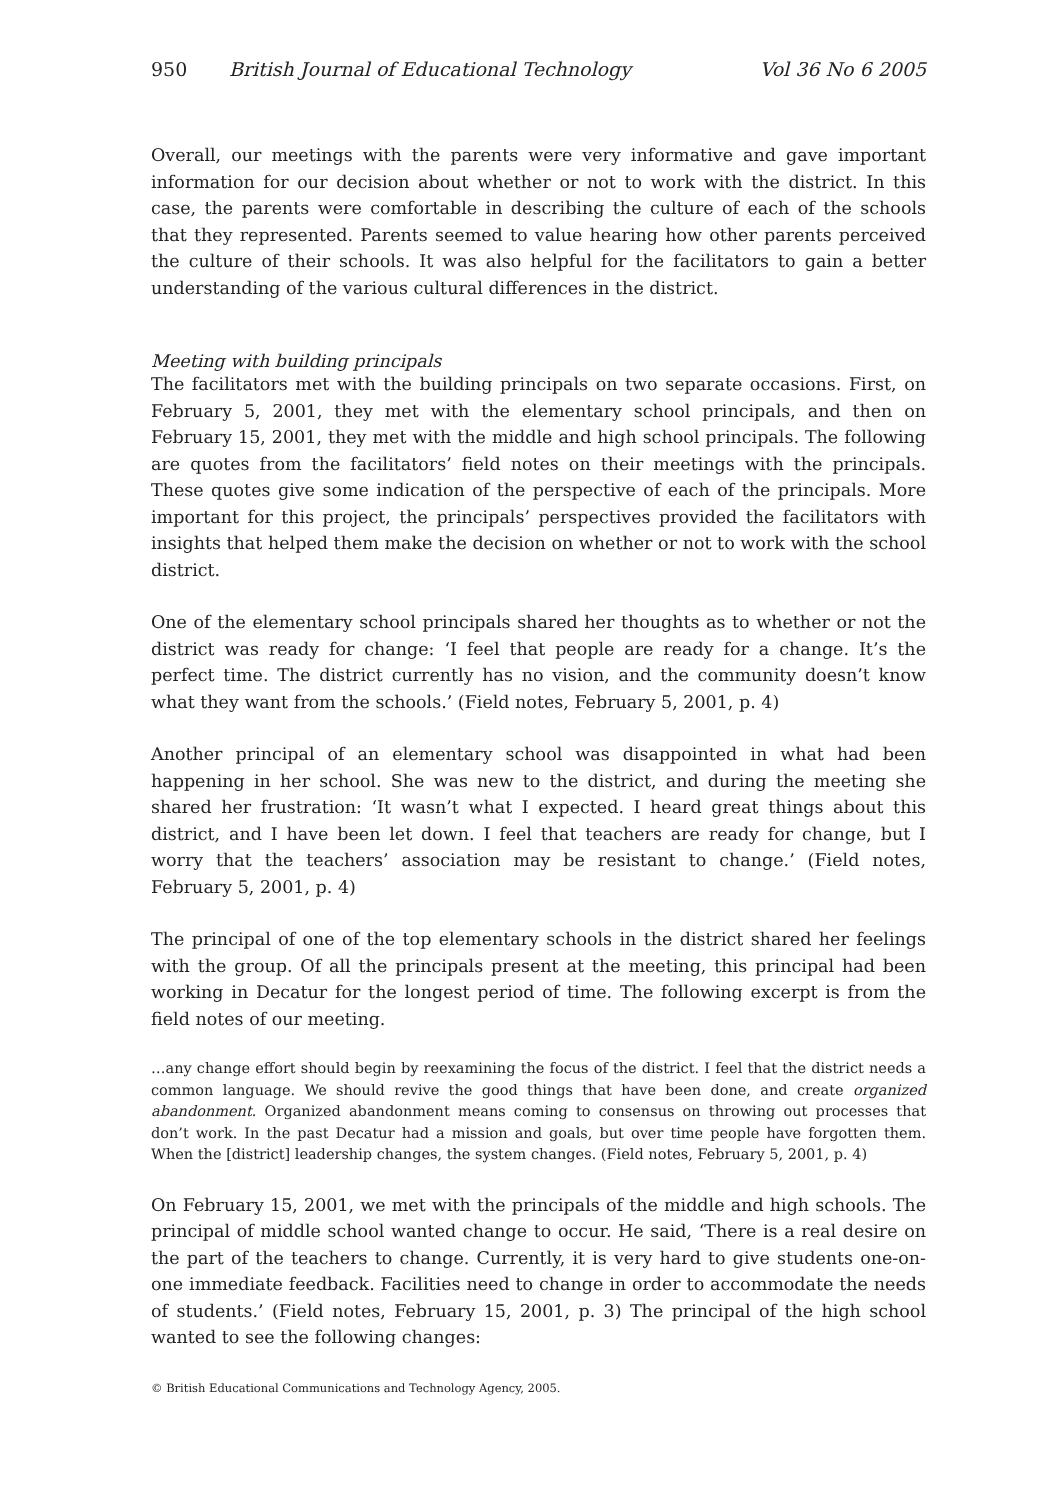950 British Journal of Educational Technology Vol 36 No 6 2005
Overall, our meetings with the parents were very informative and gave important information for our decision about whether or not to work with the district. In this case, the parents were comfortable in describing the culture of each of the schools that they represented. Parents seemed to value hearing how other parents perceived the culture of their schools. It was also helpful for the facilitators to gain a better understanding of the various cultural differences in the district.
Meeting with building principals
The facilitators met with the building principals on two separate occasions. First, on February 5, 2001, they met with the elementary school principals, and then on February 15, 2001, they met with the middle and high school principals. The following are quotes from the facilitators’ field notes on their meetings with the principals. These quotes give some indication of the perspective of each of the principals. More important for this project, the principals’ perspectives provided the facilitators with insights that helped them make the decision on whether or not to work with the school district.
One of the elementary school principals shared her thoughts as to whether or not the district was ready for change: ‘I feel that people are ready for a change. It’s the perfect time. The district currently has no vision, and the community doesn’t know what they want from the schools.’ (Field notes, February 5, 2001, p. 4)
Another principal of an elementary school was disappointed in what had been happening in her school. She was new to the district, and during the meeting she shared her frustration: ‘It wasn’t what I expected. I heard great things about this district, and I have been let down. I feel that teachers are ready for change, but I worry that the teachers’ association may be resistant to change.’ (Field notes, February 5, 2001, p. 4)
The principal of one of the top elementary schools in the district shared her feelings with the group. Of all the principals present at the meeting, this principal had been working in Decatur for the longest period of time. The following excerpt is from the field notes of our meeting.
…any change effort should begin by reexamining the focus of the district. I feel that the district needs a common language. We should revive the good things that have been done, and create organized abandonment. Organized abandonment means coming to consensus on throwing out processes that don’t work. In the past Decatur had a mission and goals, but over time people have forgotten them. When the [district] leadership changes, the system changes. (Field notes, February 5, 2001, p. 4)
On February 15, 2001, we met with the principals of the middle and high schools. The principal of middle school wanted change to occur. He said, ‘There is a real desire on the part of the teachers to change. Currently, it is very hard to give students one-on-one immediate feedback. Facilities need to change in order to accommodate the needs of students.’ (Field notes, February 15, 2001, p. 3) The principal of the high school wanted to see the following changes:
© British Educational Communications and Technology Agency, 2005.